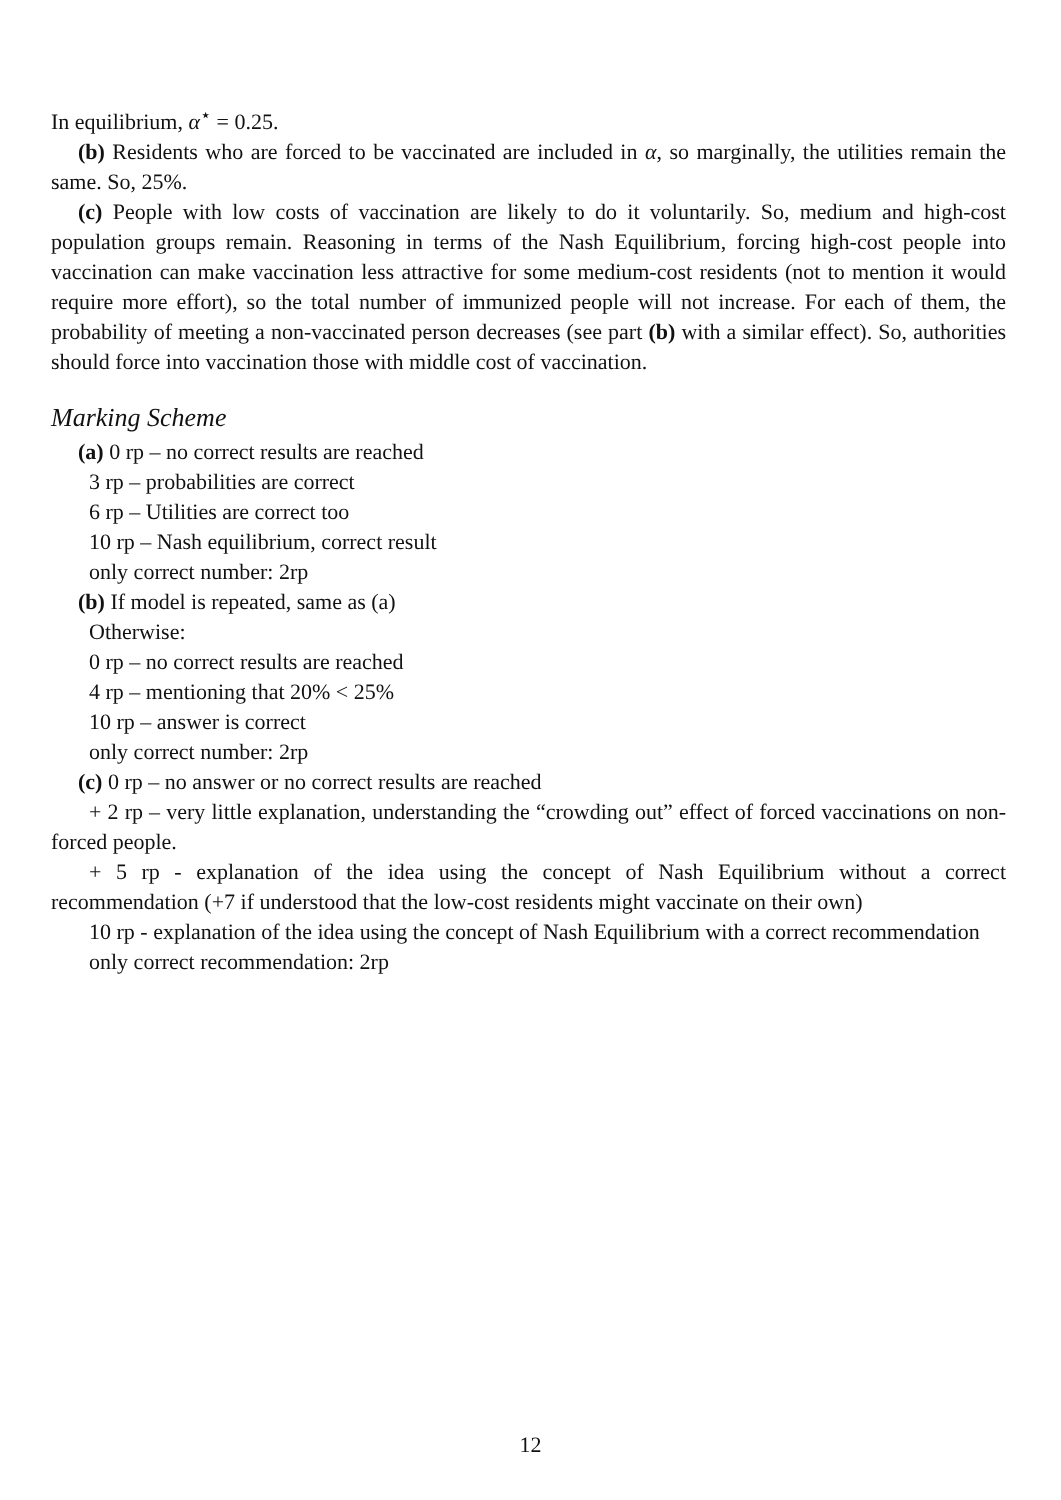In equilibrium, α<sup>⋆</sup> = 0.25.
(b) Residents who are forced to be vaccinated are included in α, so marginally, the utilities remain the same. So, 25%.
(c) People with low costs of vaccination are likely to do it voluntarily. So, medium and high-cost population groups remain. Reasoning in terms of the Nash Equilibrium, forcing high-cost people into vaccination can make vaccination less attractive for some medium-cost residents (not to mention it would require more effort), so the total number of immunized people will not increase. For each of them, the probability of meeting a non-vaccinated person decreases (see part (b) with a similar effect). So, authorities should force into vaccination those with middle cost of vaccination.
Marking Scheme
(a) 0 rp – no correct results are reached
3 rp – probabilities are correct
6 rp – Utilities are correct too
10 rp – Nash equilibrium, correct result
only correct number: 2rp
(b) If model is repeated, same as (a)
Otherwise:
0 rp – no correct results are reached
4 rp – mentioning that 20% < 25%
10 rp – answer is correct
only correct number: 2rp
(c) 0 rp – no answer or no correct results are reached
+ 2 rp – very little explanation, understanding the “crowding out” effect of forced vaccinations on non-forced people.
+ 5 rp - explanation of the idea using the concept of Nash Equilibrium without a correct recommendation (+7 if understood that the low-cost residents might vaccinate on their own)
10 rp - explanation of the idea using the concept of Nash Equilibrium with a correct recommendation
only correct recommendation: 2rp
12